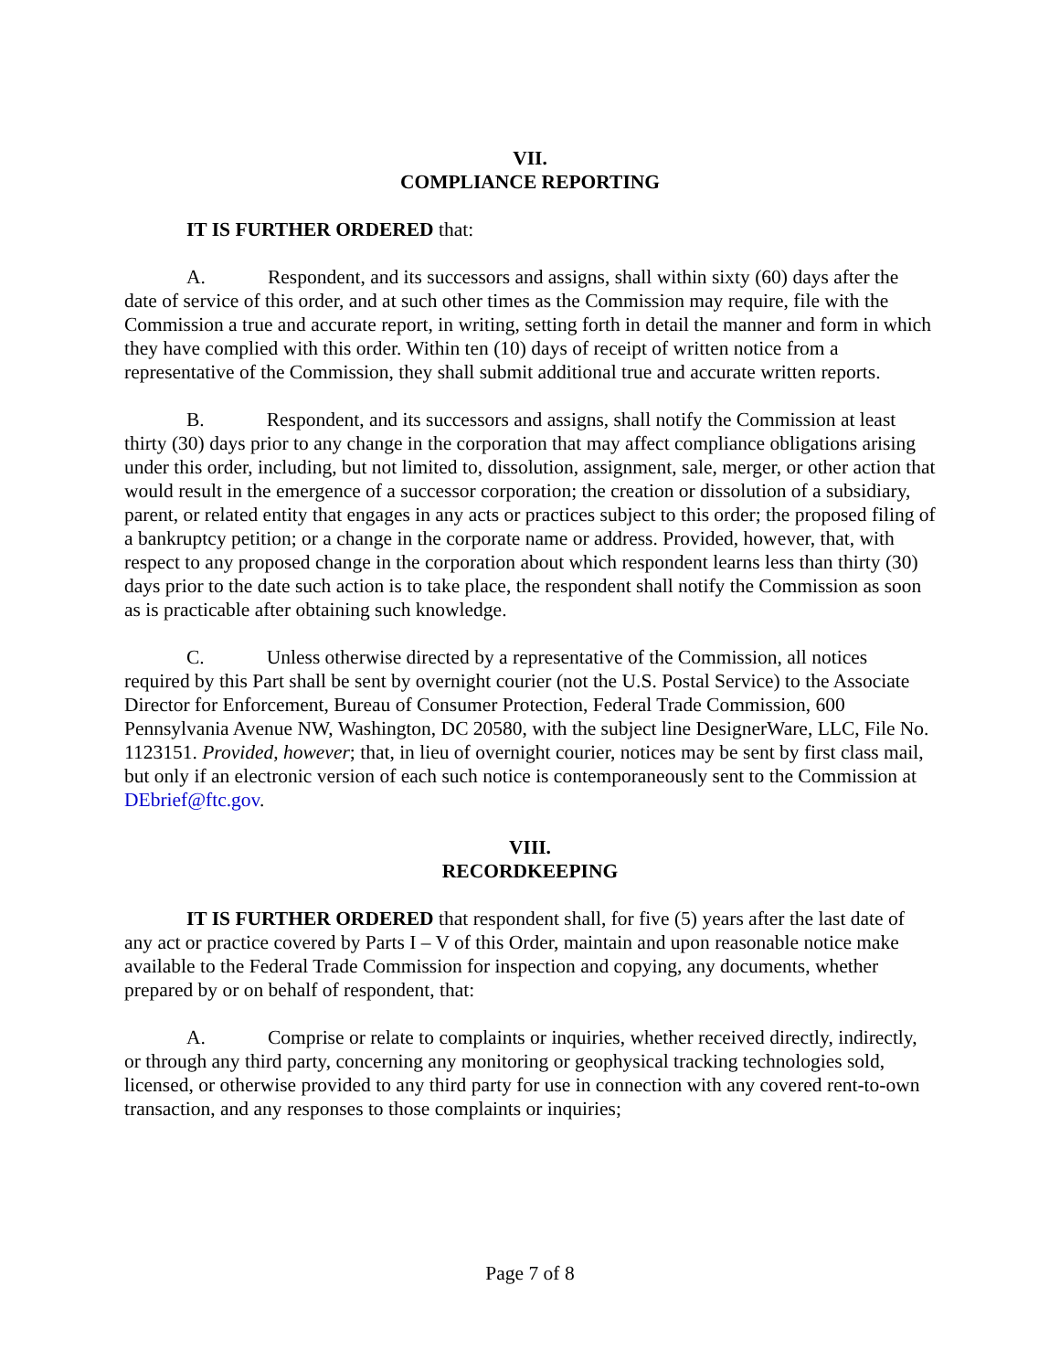VII.
COMPLIANCE REPORTING
IT IS FURTHER ORDERED that:
A. Respondent, and its successors and assigns, shall within sixty (60) days after the date of service of this order, and at such other times as the Commission may require, file with the Commission a true and accurate report, in writing, setting forth in detail the manner and form in which they have complied with this order. Within ten (10) days of receipt of written notice from a representative of the Commission, they shall submit additional true and accurate written reports.
B. Respondent, and its successors and assigns, shall notify the Commission at least thirty (30) days prior to any change in the corporation that may affect compliance obligations arising under this order, including, but not limited to, dissolution, assignment, sale, merger, or other action that would result in the emergence of a successor corporation; the creation or dissolution of a subsidiary, parent, or related entity that engages in any acts or practices subject to this order; the proposed filing of a bankruptcy petition; or a change in the corporate name or address. Provided, however, that, with respect to any proposed change in the corporation about which respondent learns less than thirty (30) days prior to the date such action is to take place, the respondent shall notify the Commission as soon as is practicable after obtaining such knowledge.
C. Unless otherwise directed by a representative of the Commission, all notices required by this Part shall be sent by overnight courier (not the U.S. Postal Service) to the Associate Director for Enforcement, Bureau of Consumer Protection, Federal Trade Commission, 600 Pennsylvania Avenue NW, Washington, DC 20580, with the subject line DesignerWare, LLC, File No. 1123151. Provided, however; that, in lieu of overnight courier, notices may be sent by first class mail, but only if an electronic version of each such notice is contemporaneously sent to the Commission at DEbrief@ftc.gov.
VIII.
RECORDKEEPING
IT IS FURTHER ORDERED that respondent shall, for five (5) years after the last date of any act or practice covered by Parts I – V of this Order, maintain and upon reasonable notice make available to the Federal Trade Commission for inspection and copying, any documents, whether prepared by or on behalf of respondent, that:
A. Comprise or relate to complaints or inquiries, whether received directly, indirectly, or through any third party, concerning any monitoring or geophysical tracking technologies sold, licensed, or otherwise provided to any third party for use in connection with any covered rent-to-own transaction, and any responses to those complaints or inquiries;
Page 7 of 8